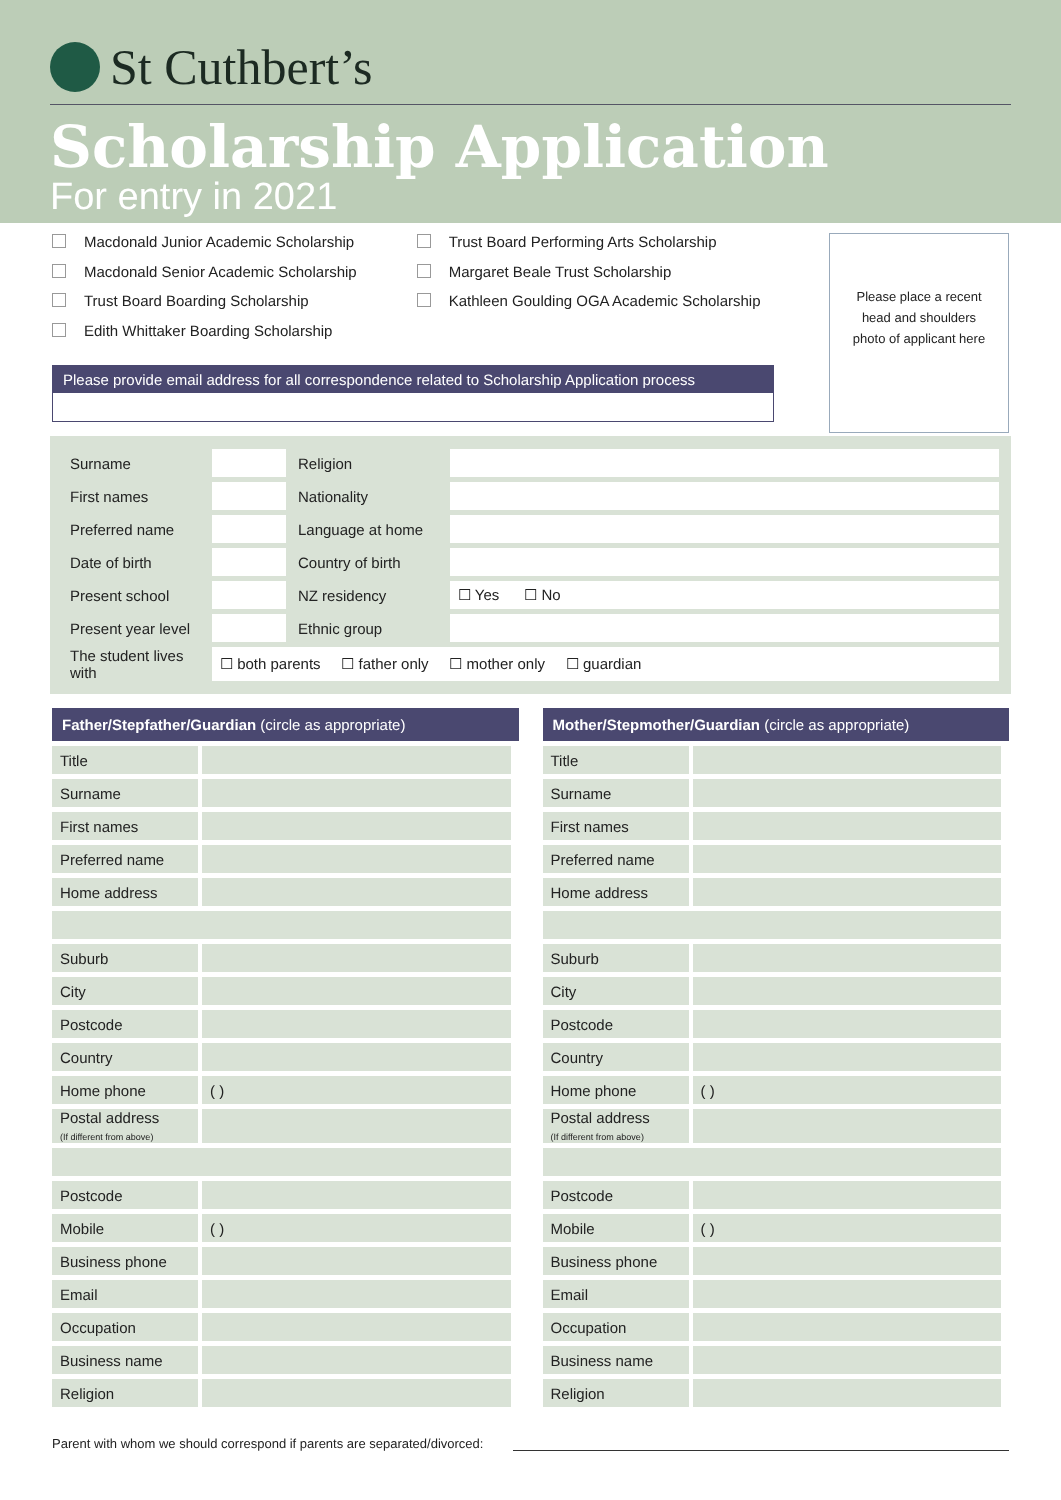St Cuthbert’s
Scholarship Application
For entry in 2021
Macdonald Junior Academic Scholarship
Macdonald Senior Academic Scholarship
Trust Board Boarding Scholarship
Edith Whittaker Boarding Scholarship
Trust Board Performing Arts Scholarship
Margaret Beale Trust Scholarship
Kathleen Goulding OGA Academic Scholarship
Please place a recent head and shoulders photo of applicant here
Please provide email address for all correspondence related to Scholarship Application process
| Surname | | Religion | |
| First names | | Nationality | |
| Preferred name | | Language at home | |
| Date of birth | | Country of birth | |
| Present school | | NZ residency | ☐ Yes ☐ No |
| Present year level | | Ethnic group | |
| The student lives with | ☐ both parents ☐ father only ☐ mother only ☐ guardian | | |
Father/Stepfather/Guardian (circle as appropriate)
| Title | |
| Surname | |
| First names | |
| Preferred name | |
| Home address | |
| Suburb | |
| City | |
| Postcode | |
| Country | |
| Home phone | ( ) |
| Postal address (If different from above) | |
| Postcode | |
| Mobile | ( ) |
| Business phone | |
| Email | |
| Occupation | |
| Business name | |
| Religion | |
Mother/Stepmother/Guardian (circle as appropriate)
| Title | |
| Surname | |
| First names | |
| Preferred name | |
| Home address | |
| Suburb | |
| City | |
| Postcode | |
| Country | |
| Home phone | ( ) |
| Postal address (If different from above) | |
| Postcode | |
| Mobile | ( ) |
| Business phone | |
| Email | |
| Occupation | |
| Business name | |
| Religion | |
Parent with whom we should correspond if parents are separated/divorced: